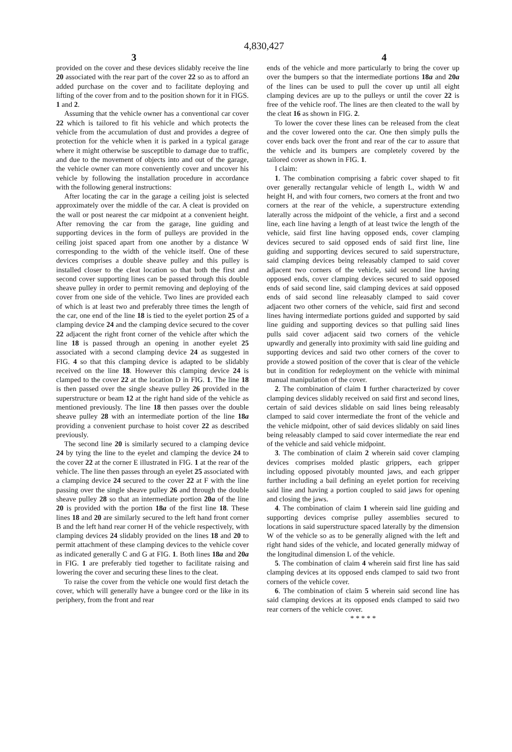4,830,427
3 4
provided on the cover and these devices slidably receive the line 20 associated with the rear part of the cover 22 so as to afford an added purchase on the cover and to facilitate deploying and lifting of the cover from and to the position shown for it in FIGS. 1 and 2.
Assuming that the vehicle owner has a conventional car cover 22 which is tailored to fit his vehicle and which protects the vehicle from the accumulation of dust and provides a degree of protection for the vehicle when it is parked in a typical garage where it might otherwise be susceptible to damage due to traffic, and due to the movement of objects into and out of the garage, the vehicle owner can more conveniently cover and uncover his vehicle by following the installation procedure in accordance with the following general instructions:
After locating the car in the garage a ceiling joist is selected approximately over the middle of the car. A cleat is provided on the wall or post nearest the car midpoint at a convenient height. After removing the car from the garage, line guiding and supporting devices in the form of pulleys are provided in the ceiling joist spaced apart from one another by a distance W corresponding to the width of the vehicle itself. One of these devices comprises a double sheave pulley and this pulley is installed closer to the cleat location so that both the first and second cover supporting lines can be passed through this double sheave pulley in order to permit removing and deploying of the cover from one side of the vehicle. Two lines are provided each of which is at least two and preferably three times the length of the car, one end of the line 18 is tied to the eyelet portion 25 of a clamping device 24 and the clamping device secured to the cover 22 adjacent the right front corner of the vehicle after which the line 18 is passed through an opening in another eyelet 25 associated with a second clamping device 24 as suggested in FIG. 4 so that this clamping device is adapted to be slidably received on the line 18. However this clamping device 24 is clamped to the cover 22 at the location D in FIG. 1. The line 18 is then passed over the single sheave pulley 26 provided in the superstructure or beam 12 at the right hand side of the vehicle as mentioned previously. The line 18 then passes over the double sheave pulley 28 with an intermediate portion of the line 18a providing a convenient purchase to hoist cover 22 as described previously.
The second line 20 is similarly secured to a clamping device 24 by tying the line to the eyelet and clamping the device 24 to the cover 22 at the corner E illustrated in FIG. 1 at the rear of the vehicle. The line then passes through an eyelet 25 associated with a clamping device 24 secured to the cover 22 at F with the line passing over the single sheave pulley 26 and through the double sheave pulley 28 so that an intermediate portion 20a of the line 20 is provided with the portion 18a of the first line 18. These lines 18 and 20 are similarly secured to the left hand front corner B and the left hand rear corner H of the vehicle respectively, with clamping devices 24 slidably provided on the lines 18 and 20 to permit attachment of these clamping devices to the vehicle cover as indicated generally C and G at FIG. 1. Both lines 18a and 20a in FIG. 1 are preferably tied together to facilitate raising and lowering the cover and securing these lines to the cleat.
To raise the cover from the vehicle one would first detach the cover, which will generally have a bungee cord or the like in its periphery, from the front and rear
ends of the vehicle and more particularly to bring the cover up over the bumpers so that the intermediate portions 18a and 20a of the lines can be used to pull the cover up until all eight clamping devices are up to the pulleys or until the cover 22 is free of the vehicle roof. The lines are then cleated to the wall by the cleat 16 as shown in FIG. 2.
To lower the cover these lines can be released from the cleat and the cover lowered onto the car. One then simply pulls the cover ends back over the front and rear of the car to assure that the vehicle and its bumpers are completely covered by the tailored cover as shown in FIG. 1.
I claim:
1. The combination comprising a fabric cover shaped to fit over generally rectangular vehicle of length L, width W and height H, and with four corners, two corners at the front and two corners at the rear of the vehicle, a superstructure extending laterally across the midpoint of the vehicle, a first and a second line, each line having a length of at least twice the length of the vehicle, said first line having opposed ends, cover clamping devices secured to said opposed ends of said first line, line guiding and supporting devices secured to said superstructure, said clamping devices being releasably clamped to said cover adjacent two corners of the vehicle, said second line having opposed ends, cover clamping devices secured to said opposed ends of said second line, said clamping devices at said opposed ends of said second line releasably clamped to said cover adjacent two other corners of the vehicle, said first and second lines having intermediate portions guided and supported by said line guiding and supporting devices so that pulling said lines pulls said cover adjacent said two corners of the vehicle upwardly and generally into proximity with said line guiding and supporting devices and said two other corners of the cover to provide a stowed position of the cover that is clear of the vehicle but in condition for redeployment on the vehicle with minimal manual manipulation of the cover.
2. The combination of claim 1 further characterized by cover clamping devices slidably received on said first and second lines, certain of said devices slidable on said lines being releasably clamped to said cover intermediate the front of the vehicle and the vehicle midpoint, other of said devices slidably on said lines being releasably clamped to said cover intermediate the rear end of the vehicle and said vehicle midpoint.
3. The combination of claim 2 wherein said cover clamping devices comprises molded plastic grippers, each gripper including opposed pivotably mounted jaws, and each gripper further including a bail defining an eyelet portion for receiving said line and having a portion coupled to said jaws for opening and closing the jaws.
4. The combination of claim 1 wherein said line guiding and supporting devices comprise pulley assemblies secured to locations in said superstructure spaced laterally by the dimension W of the vehicle so as to be generally aligned with the left and right hand sides of the vehicle, and located generally midway of the longitudinal dimension L of the vehicle.
5. The combination of claim 4 wherein said first line has said clamping devices at its opposed ends clamped to said two front corners of the vehicle cover.
6. The combination of claim 5 wherein said second line has said clamping devices at its opposed ends clamped to said two rear corners of the vehicle cover.
* * * * *